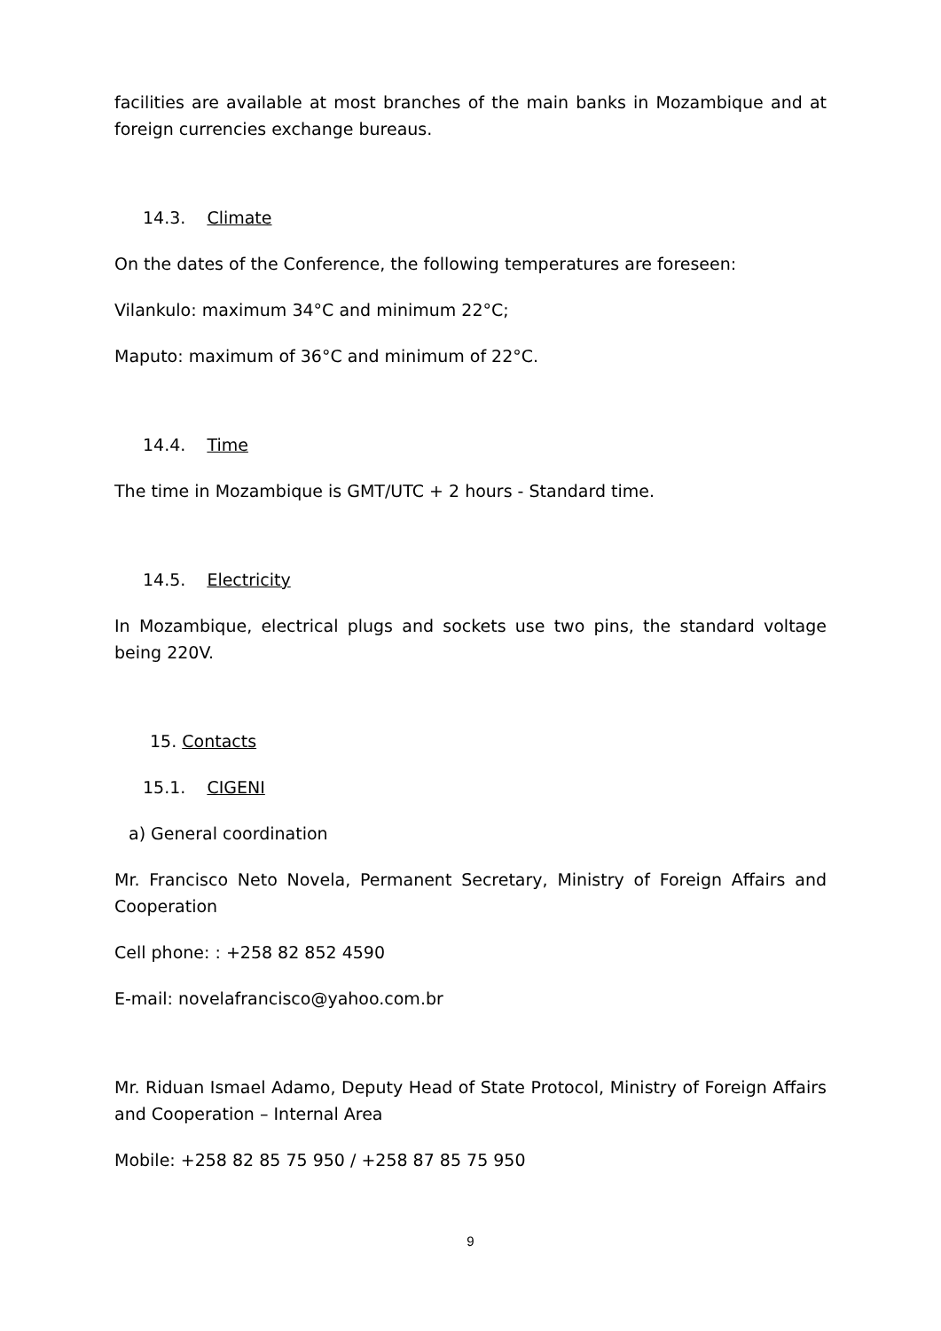facilities are available at most branches of the main banks in Mozambique and at foreign currencies exchange bureaus.
14.3. Climate
On the dates of the Conference, the following temperatures are foreseen:
Vilankulo: maximum 34°C and minimum 22°C;
Maputo: maximum of 36°C and minimum of 22°C.
14.4. Time
The time in Mozambique is GMT/UTC + 2 hours - Standard time.
14.5. Electricity
In Mozambique, electrical plugs and sockets use two pins, the standard voltage being 220V.
15. Contacts
15.1. CIGENI
a) General coordination
Mr. Francisco Neto Novela, Permanent Secretary, Ministry of Foreign Affairs and Cooperation
Cell phone: : +258 82 852 4590
E-mail: novelafrancisco@yahoo.com.br
Mr. Riduan Ismael Adamo, Deputy Head of State Protocol, Ministry of Foreign Affairs and Cooperation – Internal Area
Mobile: +258 82 85 75 950 / +258 87 85 75 950
9